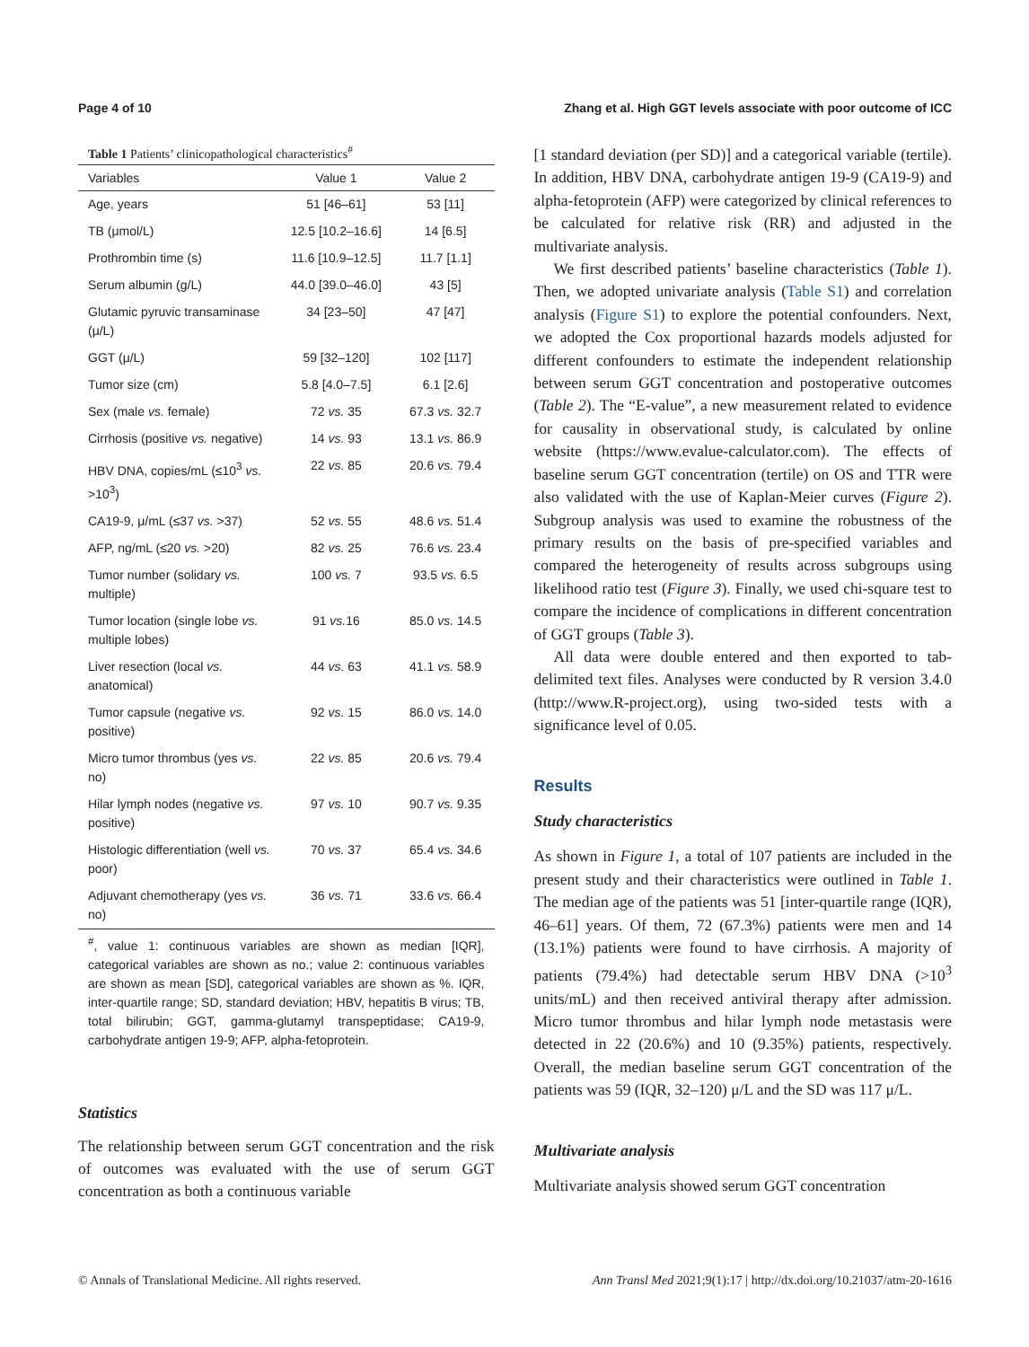Page 4 of 10 Zhang et al. High GGT levels associate with poor outcome of ICC
Table 1 Patients’ clinicopathological characteristics<sup>#</sup>
| Variables | Value 1 | Value 2 |
| --- | --- | --- |
| Age, years | 51 [46–61] | 53 [11] |
| TB (μmol/L) | 12.5 [10.2–16.6] | 14 [6.5] |
| Prothrombin time (s) | 11.6 [10.9–12.5] | 11.7 [1.1] |
| Serum albumin (g/L) | 44.0 [39.0–46.0] | 43 [5] |
| Glutamic pyruvic transaminase (μ/L) | 34 [23–50] | 47 [47] |
| GGT (μ/L) | 59 [32–120] | 102 [117] |
| Tumor size (cm) | 5.8 [4.0–7.5] | 6.1 [2.6] |
| Sex (male vs. female) | 72 vs. 35 | 67.3 vs. 32.7 |
| Cirrhosis (positive vs. negative) | 14 vs. 93 | 13.1 vs. 86.9 |
| HBV DNA, copies/mL (≤10<sup>3</sup> vs. >10<sup>3</sup>) | 22 vs. 85 | 20.6 vs. 79.4 |
| CA19-9, μ/mL (≤37 vs. >37) | 52 vs. 55 | 48.6 vs. 51.4 |
| AFP, ng/mL (≤20 vs. >20) | 82 vs. 25 | 76.6 vs. 23.4 |
| Tumor number (solidary vs. multiple) | 100 vs. 7 | 93.5 vs. 6.5 |
| Tumor location (single lobe vs. multiple lobes) | 91 vs. 16 | 85.0 vs. 14.5 |
| Liver resection (local vs. anatomical) | 44 vs. 63 | 41.1 vs. 58.9 |
| Tumor capsule (negative vs. positive) | 92 vs. 15 | 86.0 vs. 14.0 |
| Micro tumor thrombus (yes vs. no) | 22 vs. 85 | 20.6 vs. 79.4 |
| Hilar lymph nodes (negative vs. positive) | 97 vs. 10 | 90.7 vs. 9.35 |
| Histologic differentiation (well vs. poor) | 70 vs. 37 | 65.4 vs. 34.6 |
| Adjuvant chemotherapy (yes vs. no) | 36 vs. 71 | 33.6 vs. 66.4 |
<sup>#</sup>, value 1: continuous variables are shown as median [IQR], categorical variables are shown as no.; value 2: continuous variables are shown as mean [SD], categorical variables are shown as %. IQR, inter-quartile range; SD, standard deviation; HBV, hepatitis B virus; TB, total bilirubin; GGT, gamma-glutamyl transpeptidase; CA19-9, carbohydrate antigen 19-9; AFP, alpha-fetoprotein.
Statistics
The relationship between serum GGT concentration and the risk of outcomes was evaluated with the use of serum GGT concentration as both a continuous variable
[1 standard deviation (per SD)] and a categorical variable (tertile). In addition, HBV DNA, carbohydrate antigen 19-9 (CA19-9) and alpha-fetoprotein (AFP) were categorized by clinical references to be calculated for relative risk (RR) and adjusted in the multivariate analysis.
We first described patients’ baseline characteristics (Table 1). Then, we adopted univariate analysis (Table S1) and correlation analysis (Figure S1) to explore the potential confounders. Next, we adopted the Cox proportional hazards models adjusted for different confounders to estimate the independent relationship between serum GGT concentration and postoperative outcomes (Table 2). The “E-value”, a new measurement related to evidence for causality in observational study, is calculated by online website (https://www.evalue-calculator.com). The effects of baseline serum GGT concentration (tertile) on OS and TTR were also validated with the use of Kaplan-Meier curves (Figure 2). Subgroup analysis was used to examine the robustness of the primary results on the basis of pre-specified variables and compared the heterogeneity of results across subgroups using likelihood ratio test (Figure 3). Finally, we used chi-square test to compare the incidence of complications in different concentration of GGT groups (Table 3).
All data were double entered and then exported to tab-delimited text files. Analyses were conducted by R version 3.4.0 (http://www.R-project.org), using two-sided tests with a significance level of 0.05.
Results
Study characteristics
As shown in Figure 1, a total of 107 patients are included in the present study and their characteristics were outlined in Table 1. The median age of the patients was 51 [inter-quartile range (IQR), 46–61] years. Of them, 72 (67.3%) patients were men and 14 (13.1%) patients were found to have cirrhosis. A majority of patients (79.4%) had detectable serum HBV DNA (>10<sup>3</sup> units/mL) and then received antiviral therapy after admission. Micro tumor thrombus and hilar lymph node metastasis were detected in 22 (20.6%) and 10 (9.35%) patients, respectively. Overall, the median baseline serum GGT concentration of the patients was 59 (IQR, 32–120) μ/L and the SD was 117 μ/L.
Multivariate analysis
Multivariate analysis showed serum GGT concentration
© Annals of Translational Medicine. All rights reserved. Ann Transl Med 2021;9(1):17 | http://dx.doi.org/10.21037/atm-20-1616